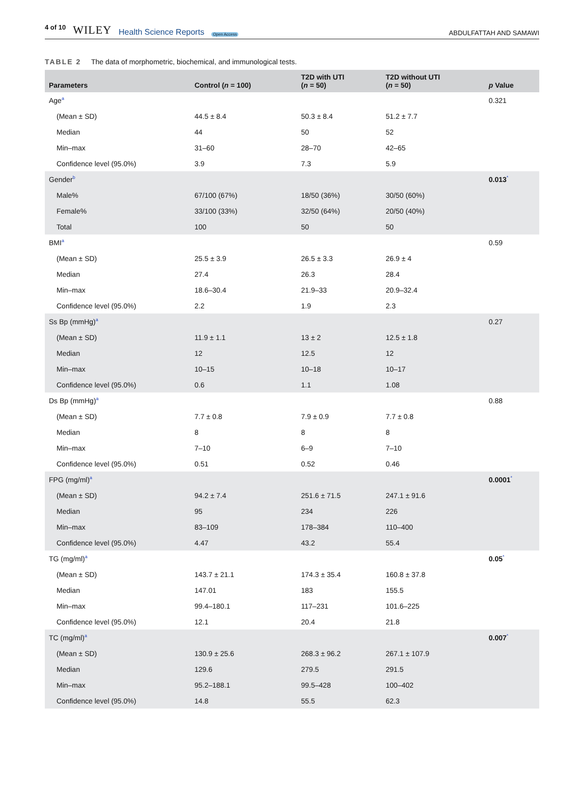4 of 10 WILEY Health Science Reports Open Access
ABDULFATTAH AND SAMAWI
TABLE 2 The data of morphometric, biochemical, and immunological tests.
| Parameters | Control ( n = 100) | T2D with UTI ( n = 50) | T2D without UTI ( n = 50) | p Value |
| --- | --- | --- | --- | --- |
| Age<sup>a</sup> | | | | 0.321 |
| (Mean ± SD) | 44.5 ± 8.4 | 50.3 ± 8.4 | 51.2 ± 7.7 | |
| Median | 44 | 50 | 52 | |
| Min–max | 31–60 | 28–70 | 42–65 | |
| Confidence level (95.0%) | 3.9 | 7.3 | 5.9 | |
| Gender<sup>b</sup> | | | | 0.013<sup>*</sup> |
| Male% | 67/100 (67%) | 18/50 (36%) | 30/50 (60%) | |
| Female% | 33/100 (33%) | 32/50 (64%) | 20/50 (40%) | |
| Total | 100 | 50 | 50 | |
| BMI<sup>a</sup> | | | | 0.59 |
| (Mean ± SD) | 25.5 ± 3.9 | 26.5 ± 3.3 | 26.9 ± 4 | |
| Median | 27.4 | 26.3 | 28.4 | |
| Min–max | 18.6–30.4 | 21.9–33 | 20.9–32.4 | |
| Confidence level (95.0%) | 2.2 | 1.9 | 2.3 | |
| Ss Bp (mmHg)<sup>a</sup> | | | | 0.27 |
| (Mean ± SD) | 11.9 ± 1.1 | 13 ± 2 | 12.5 ± 1.8 | |
| Median | 12 | 12.5 | 12 | |
| Min–max | 10–15 | 10–18 | 10–17 | |
| Confidence level (95.0%) | 0.6 | 1.1 | 1.08 | |
| Ds Bp (mmHg)<sup>a</sup> | | | | 0.88 |
| (Mean ± SD) | 7.7 ± 0.8 | 7.9 ± 0.9 | 7.7 ± 0.8 | |
| Median | 8 | 8 | 8 | |
| Min–max | 7–10 | 6–9 | 7–10 | |
| Confidence level (95.0%) | 0.51 | 0.52 | 0.46 | |
| FPG (mg/ml)<sup>a</sup> | | | | 0.0001<sup>*</sup> |
| (Mean ± SD) | 94.2 ± 7.4 | 251.6 ± 71.5 | 247.1 ± 91.6 | |
| Median | 95 | 234 | 226 | |
| Min–max | 83–109 | 178–384 | 110–400 | |
| Confidence level (95.0%) | 4.47 | 43.2 | 55.4 | |
| TG (mg/ml)<sup>a</sup> | | | | 0.05<sup>*</sup> |
| (Mean ± SD) | 143.7 ± 21.1 | 174.3 ± 35.4 | 160.8 ± 37.8 | |
| Median | 147.01 | 183 | 155.5 | |
| Min–max | 99.4–180.1 | 117–231 | 101.6–225 | |
| Confidence level (95.0%) | 12.1 | 20.4 | 21.8 | |
| TC (mg/ml)<sup>a</sup> | | | | 0.007<sup>*</sup> |
| (Mean ± SD) | 130.9 ± 25.6 | 268.3 ± 96.2 | 267.1 ± 107.9 | |
| Median | 129.6 | 279.5 | 291.5 | |
| Min–max | 95.2–188.1 | 99.5–428 | 100–402 | |
| Confidence level (95.0%) | 14.8 | 55.5 | 62.3 | |